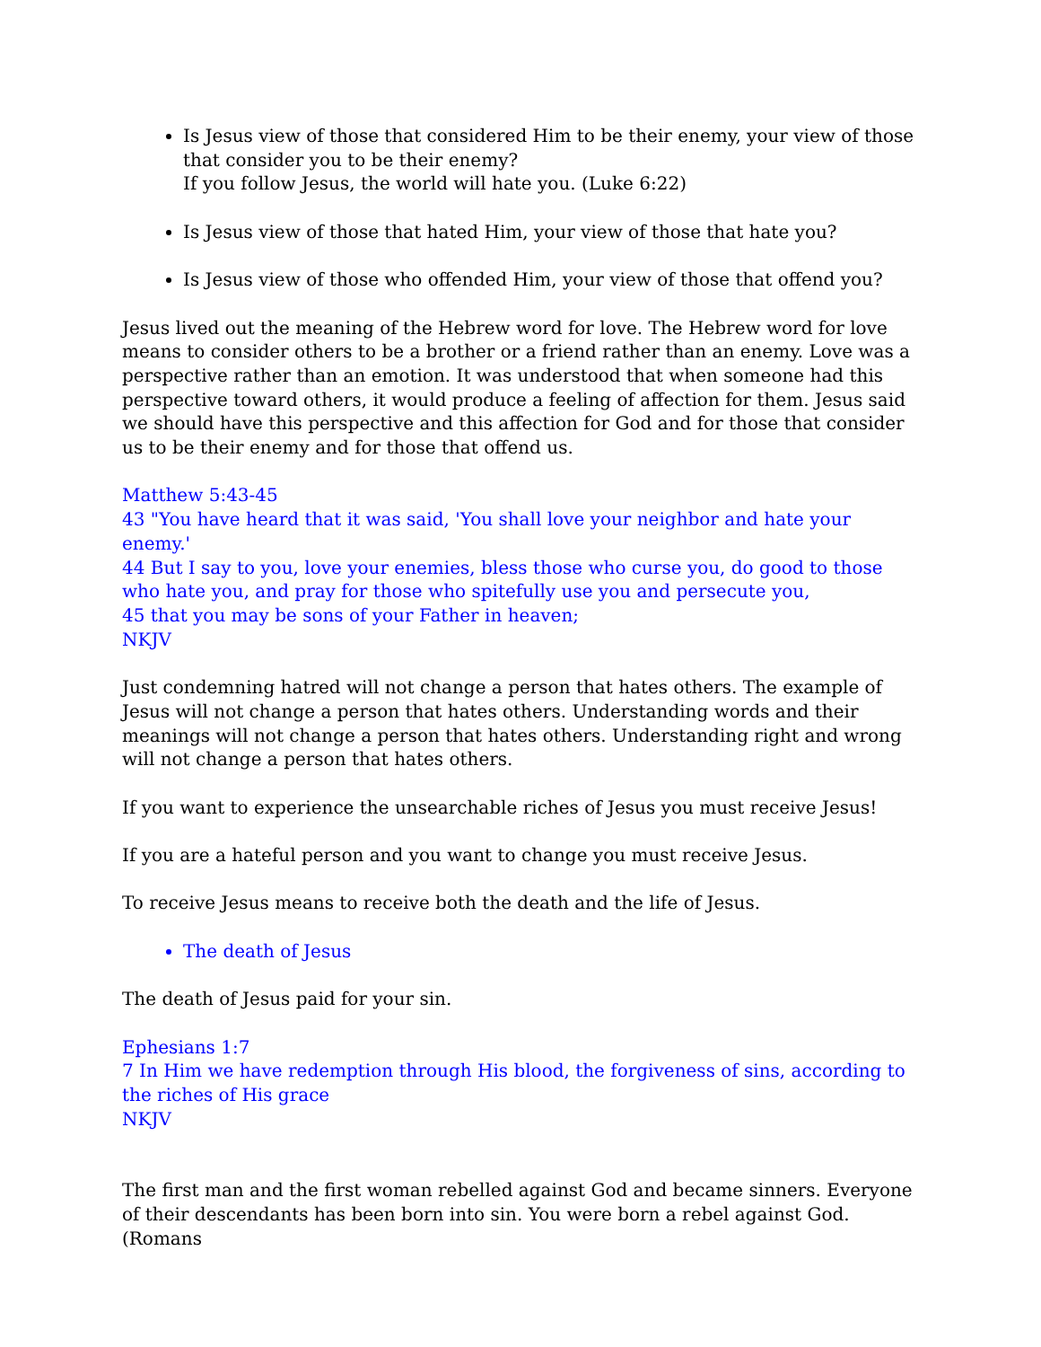Is Jesus view of those that considered Him to be their enemy, your view of those that consider you to be their enemy?
If you follow Jesus, the world will hate you. (Luke 6:22)
Is Jesus view of those that hated Him, your view of those that hate you?
Is Jesus view of those who offended Him, your view of those that offend you?
Jesus lived out the meaning of the Hebrew word for love. The Hebrew word for love means to consider others to be a brother or a friend rather than an enemy. Love was a perspective rather than an emotion. It was understood that when someone had this perspective toward others, it would produce a feeling of affection for them. Jesus said we should have this perspective and this affection for God and for those that consider us to be their enemy and for those that offend us.
Matthew 5:43-45
43 "You have heard that it was said, 'You shall love your neighbor and hate your enemy.'
44 But I say to you, love your enemies, bless those who curse you, do good to those who hate you, and pray for those who spitefully use you and persecute you,
45 that you may be sons of your Father in heaven;
NKJV
Just condemning hatred will not change a person that hates others. The example of Jesus will not change a person that hates others. Understanding words and their meanings will not change a person that hates others. Understanding right and wrong will not change a person that hates others.
If you want to experience the unsearchable riches of Jesus you must receive Jesus!
If you are a hateful person and you want to change you must receive Jesus.
To receive Jesus means to receive both the death and the life of Jesus.
The death of Jesus
The death of Jesus paid for your sin.
Ephesians 1:7
7 In Him we have redemption through His blood, the forgiveness of sins, according to the riches of His grace
NKJV
The first man and the first woman rebelled against God and became sinners. Everyone of their descendants has been born into sin. You were born a rebel against God. (Romans